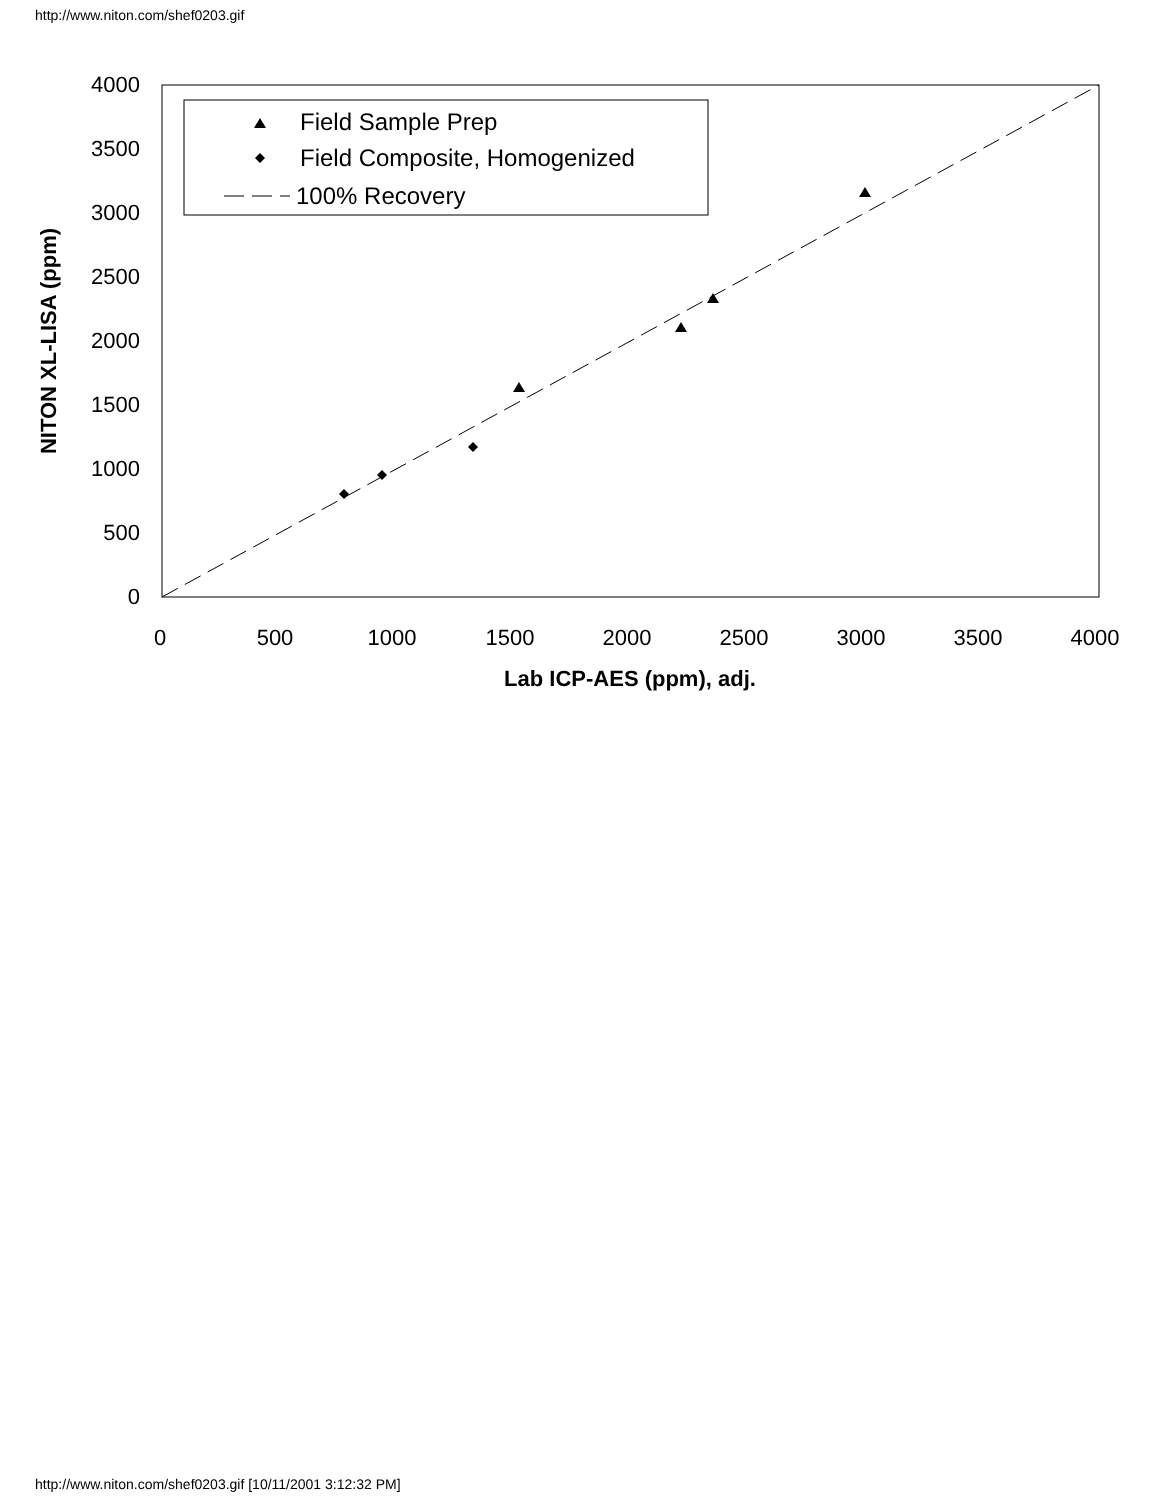http://www.niton.com/shef0203.gif
4000
3500
3000
2500
2000
1500
1000
500
0
0
500
1000
1500
2000
2500
3000
3500
4000
Lab ICP-AES (ppm), adj.
NITON XL-LISA (ppm)
Field Sample Prep
Field Composite, Homogenized
100% Recovery
http://www.niton.com/shef0203.gif [10/11/2001 3:12:32 PM]